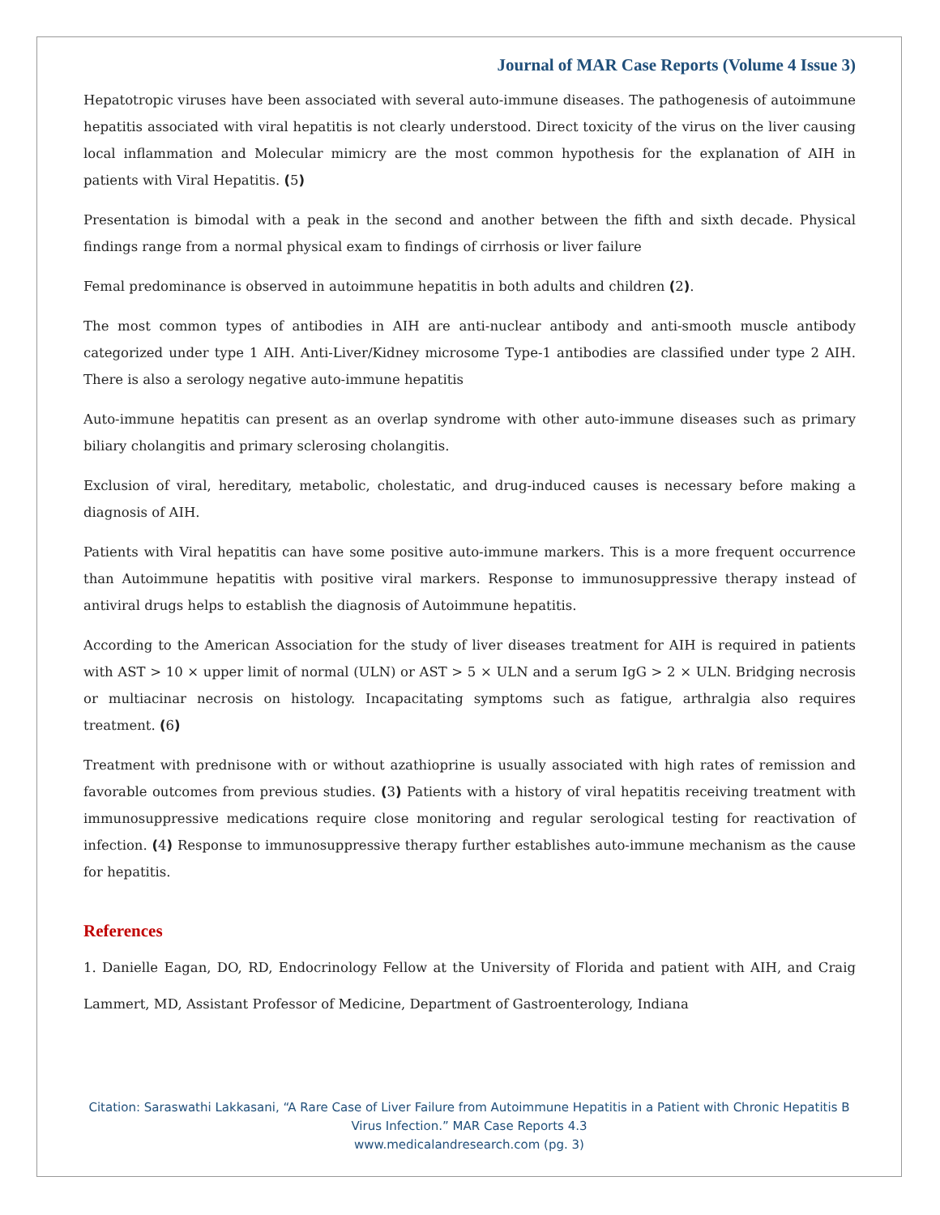Journal of MAR Case Reports (Volume 4 Issue 3)
Hepatotropic viruses have been associated with several auto-immune diseases. The pathogenesis of autoimmune hepatitis associated with viral hepatitis is not clearly understood. Direct toxicity of the virus on the liver causing local inflammation and Molecular mimicry are the most common hypothesis for the explanation of AIH in patients with Viral Hepatitis. (5)
Presentation is bimodal with a peak in the second and another between the fifth and sixth decade. Physical findings range from a normal physical exam to findings of cirrhosis or liver failure
Femal predominance is observed in autoimmune hepatitis in both adults and children (2).
The most common types of antibodies in AIH are anti-nuclear antibody and anti-smooth muscle antibody categorized under type 1 AIH. Anti-Liver/Kidney microsome Type-1 antibodies are classified under type 2 AIH. There is also a serology negative auto-immune hepatitis
Auto-immune hepatitis can present as an overlap syndrome with other auto-immune diseases such as primary biliary cholangitis and primary sclerosing cholangitis.
Exclusion of viral, hereditary, metabolic, cholestatic, and drug-induced causes is necessary before making a diagnosis of AIH.
Patients with Viral hepatitis can have some positive auto-immune markers. This is a more frequent occurrence than Autoimmune hepatitis with positive viral markers. Response to immunosuppressive therapy instead of antiviral drugs helps to establish the diagnosis of Autoimmune hepatitis.
According to the American Association for the study of liver diseases treatment for AIH is required in patients with AST > 10 × upper limit of normal (ULN) or AST > 5 × ULN and a serum IgG > 2 × ULN. Bridging necrosis or multiacinar necrosis on histology. Incapacitating symptoms such as fatigue, arthralgia also requires treatment. (6)
Treatment with prednisone with or without azathioprine is usually associated with high rates of remission and favorable outcomes from previous studies. (3) Patients with a history of viral hepatitis receiving treatment with immunosuppressive medications require close monitoring and regular serological testing for reactivation of infection. (4) Response to immunosuppressive therapy further establishes auto-immune mechanism as the cause for hepatitis.
References
1. Danielle Eagan, DO, RD, Endocrinology Fellow at the University of Florida and patient with AIH, and Craig Lammert, MD, Assistant Professor of Medicine, Department of Gastroenterology, Indiana
Citation: Saraswathi Lakkasani, “A Rare Case of Liver Failure from Autoimmune Hepatitis in a Patient with Chronic Hepatitis B Virus Infection.” MAR Case Reports 4.3
www.medicalandresearch.com (pg. 3)